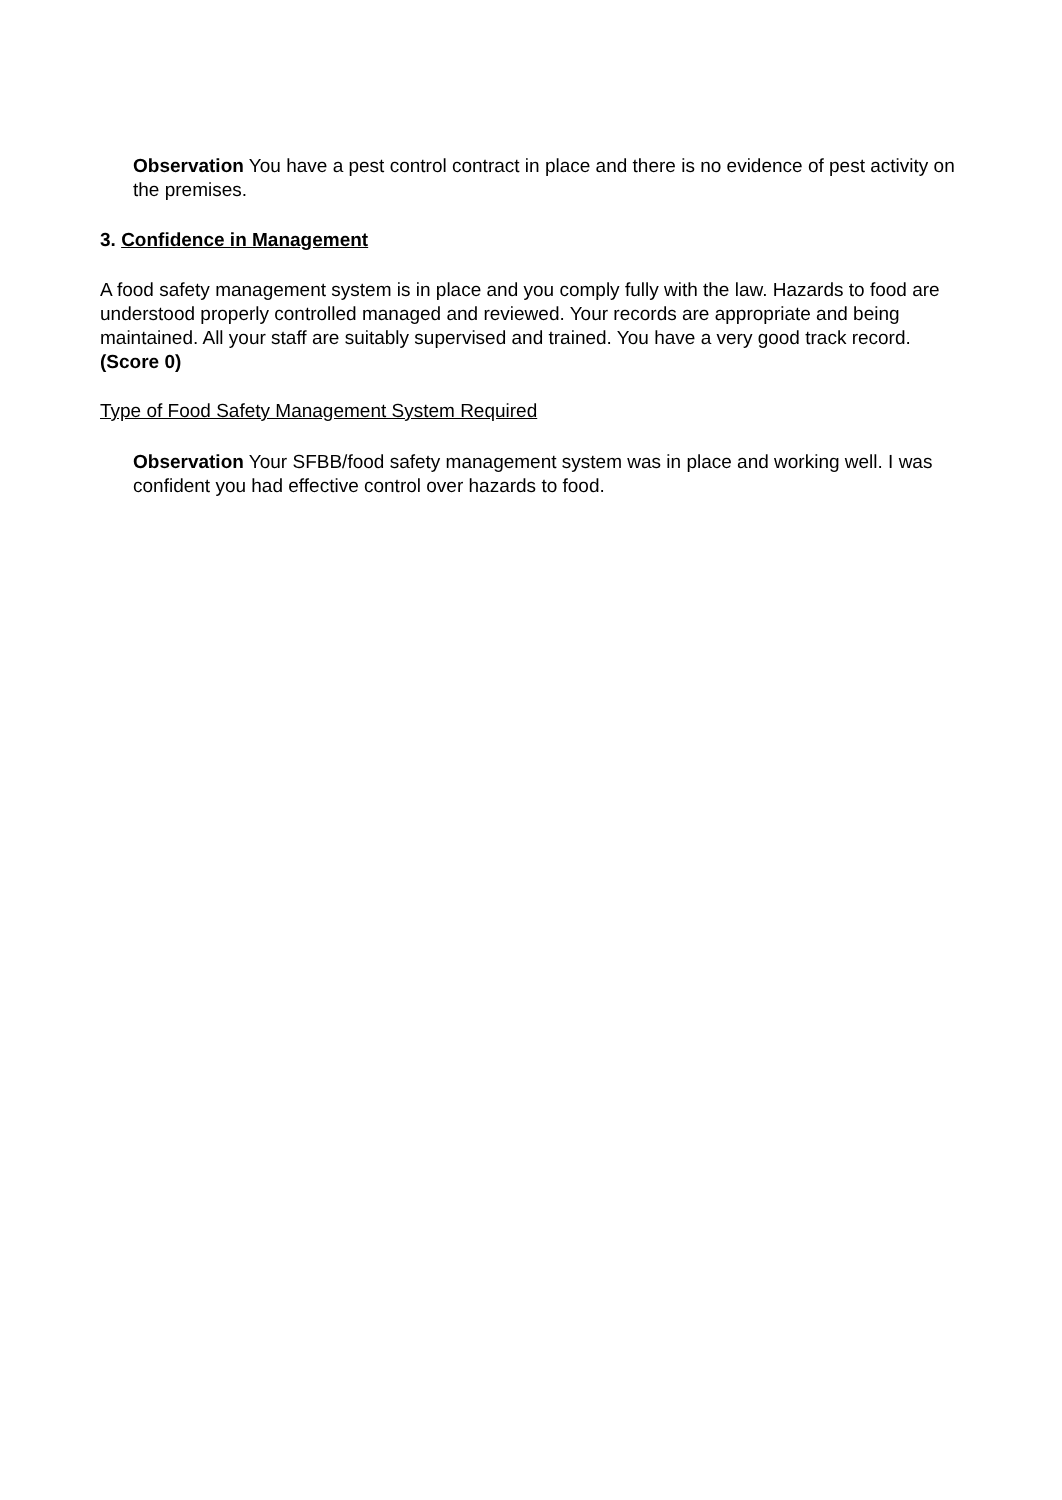Observation You have a pest control contract in place and there is no evidence of pest activity on the premises.
3. Confidence in Management
A food safety management system is in place and you comply fully with the law. Hazards to food are understood properly controlled managed and reviewed. Your records are appropriate and being maintained. All your staff are suitably supervised and trained. You have a very good track record. (Score 0)
Type of Food Safety Management System Required
Observation Your SFBB/food safety management system was in place and working well. I was confident you had effective control over hazards to food.